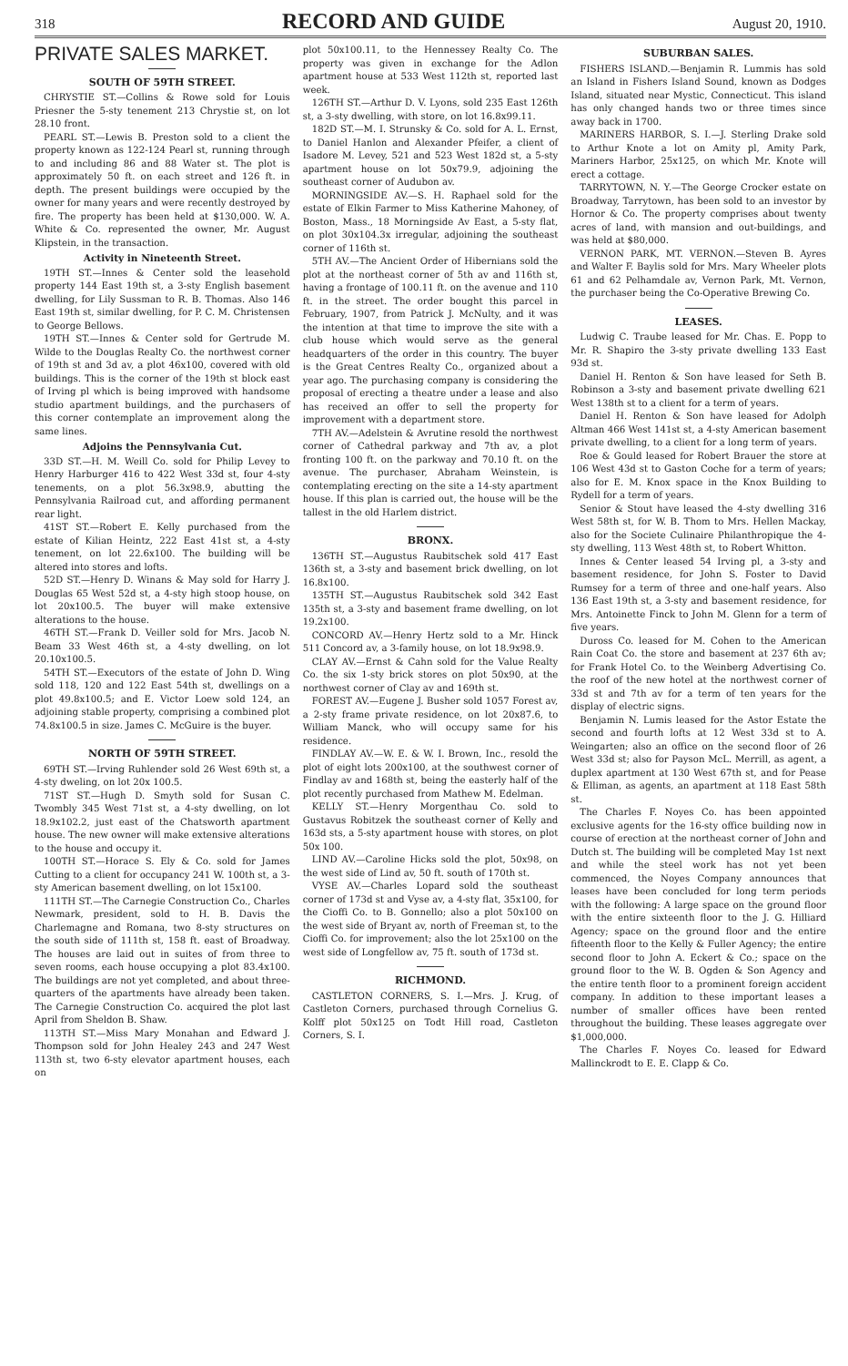318
RECORD AND GUIDE
August 20, 1910.
PRIVATE SALES MARKET.
SOUTH OF 59TH STREET.
CHRYSTIE ST.—Collins & Rowe sold for Louis Priesner the 5-sty tenement 213 Chrystie st, on lot 28.10 front.
PEARL ST.—Lewis B. Preston sold to a client the property known as 122-124 Pearl st, running through to and including 86 and 88 Water st. The plot is approximately 50 ft. on each street and 126 ft. in depth. The present buildings were occupied by the owner for many years and were recently destroyed by fire. The property has been held at $130,000. W. A. White & Co. represented the owner, Mr. August Klipstein, in the transaction.
Activity in Nineteenth Street.
19TH ST.—Innes & Center sold the leasehold property 144 East 19th st, a 3-sty English basement dwelling, for Lily Sussman to R. B. Thomas. Also 146 East 19th st, similar dwelling, for P. C. M. Christensen to George Bellows.
19TH ST.—Innes & Center sold for Gertrude M. Wilde to the Douglas Realty Co. the northwest corner of 19th st and 3d av, a plot 46x100, covered with old buildings. This is the corner of the 19th st block east of Irving pl which is being improved with handsome studio apartment buildings, and the purchasers of this corner contemplate an improvement along the same lines.
Adjoins the Pennsylvania Cut.
33D ST.—H. M. Weill Co. sold for Philip Levey to Henry Harburger 416 to 422 West 33d st, four 4-sty tenements, on a plot 56.3x98.9, abutting the Pennsylvania Railroad cut, and affording permanent rear light.
41ST ST.—Robert E. Kelly purchased from the estate of Kilian Heintz, 222 East 41st st, a 4-sty tenement, on lot 22.6x100. The building will be altered into stores and lofts.
52D ST.—Henry D. Winans & May sold for Harry J. Douglas 65 West 52d st, a 4-sty high stoop house, on lot 20x100.5. The buyer will make extensive alterations to the house.
46TH ST.—Frank D. Veiller sold for Mrs. Jacob N. Beam 33 West 46th st, a 4-sty dwelling, on lot 20.10x100.5.
54TH ST.—Executors of the estate of John D. Wing sold 118, 120 and 122 East 54th st, dwellings on a plot 49.8x100.5; and E. Victor Loew sold 124, an adjoining stable property, comprising a combined plot 74.8x100.5 in size. James C. McGuire is the buyer.
NORTH OF 59TH STREET.
69TH ST.—Irving Ruhlender sold 26 West 69th st, a 4-sty dweling, on lot 20x 100.5.
71ST ST.—Hugh D. Smyth sold for Susan C. Twombly 345 West 71st st, a 4-sty dwelling, on lot 18.9x102.2, just east of the Chatsworth apartment house. The new owner will make extensive alterations to the house and occupy it.
100TH ST.—Horace S. Ely & Co. sold for James Cutting to a client for occupancy 241 W. 100th st, a 3-sty American basement dwelling, on lot 15x100.
111TH ST.—The Carnegie Construction Co., Charles Newmark, president, sold to H. B. Davis the Charlemagne and Romana, two 8-sty structures on the south side of 111th st, 158 ft. east of Broadway. The houses are laid out in suites of from three to seven rooms, each house occupying a plot 83.4x100. The buildings are not yet completed, and about three-quarters of the apartments have already been taken. The Carnegie Construction Co. acquired the plot last April from Sheldon B. Shaw.
113TH ST.—Miss Mary Monahan and Edward J. Thompson sold for John Healey 243 and 247 West 113th st, two 6-sty elevator apartment houses, each on
plot 50x100.11, to the Hennessey Realty Co. The property was given in exchange for the Adlon apartment house at 533 West 112th st, reported last week.
126TH ST.—Arthur D. V. Lyons, sold 235 East 126th st, a 3-sty dwelling, with store, on lot 16.8x99.11.
182D ST.—M. I. Strunsky & Co. sold for A. L. Ernst, to Daniel Hanlon and Alexander Pfeifer, a client of Isadore M. Levey, 521 and 523 West 182d st, a 5-sty apartment house on lot 50x79.9, adjoining the southeast corner of Audubon av.
MORNINGSIDE AV.—S. H. Raphael sold for the estate of Elkin Farmer to Miss Katherine Mahoney, of Boston, Mass., 18 Morningside Av East, a 5-sty flat, on plot 30x104.3x irregular, adjoining the southeast corner of 116th st.
5TH AV.—The Ancient Order of Hibernians sold the plot at the northeast corner of 5th av and 116th st, having a frontage of 100.11 ft. on the avenue and 110 ft. in the street. The order bought this parcel in February, 1907, from Patrick J. McNulty, and it was the intention at that time to improve the site with a club house which would serve as the general headquarters of the order in this country. The buyer is the Great Centres Realty Co., organized about a year ago. The purchasing company is considering the proposal of erecting a theatre under a lease and also has received an offer to sell the property for improvement with a department store.
7TH AV.—Adelstein & Avrutine resold the northwest corner of Cathedral parkway and 7th av, a plot fronting 100 ft. on the parkway and 70.10 ft. on the avenue. The purchaser, Abraham Weinstein, is contemplating erecting on the site a 14-sty apartment house. If this plan is carried out, the house will be the tallest in the old Harlem district.
BRONX.
136TH ST.—Augustus Raubitschek sold 417 East 136th st, a 3-sty and basement brick dwelling, on lot 16.8x100.
135TH ST.—Augustus Raubitschek sold 342 East 135th st, a 3-sty and basement frame dwelling, on lot 19.2x100.
CONCORD AV.—Henry Hertz sold to a Mr. Hinck 511 Concord av, a 3-family house, on lot 18.9x98.9.
CLAY AV.—Ernst & Cahn sold for the Value Realty Co. the six 1-sty brick stores on plot 50x90, at the northwest corner of Clay av and 169th st.
FOREST AV.—Eugene J. Busher sold 1057 Forest av, a 2-sty frame private residence, on lot 20x87.6, to William Manck, who will occupy same for his residence.
FINDLAY AV.—W. E. & W. I. Brown, Inc., resold the plot of eight lots 200x100, at the southwest corner of Findlay av and 168th st, being the easterly half of the plot recently purchased from Mathew M. Edelman.
KELLY ST.—Henry Morgenthau Co. sold to Gustavus Robitzek the southeast corner of Kelly and 163d sts, a 5-sty apartment house with stores, on plot 50x 100.
LIND AV.—Caroline Hicks sold the plot, 50x98, on the west side of Lind av, 50 ft. south of 170th st.
VYSE AV.—Charles Lopard sold the southeast corner of 173d st and Vyse av, a 4-sty flat, 35x100, for the Cioffi Co. to B. Gonnello; also a plot 50x100 on the west side of Bryant av, north of Freeman st, to the Cioffi Co. for improvement; also the lot 25x100 on the west side of Longfellow av, 75 ft. south of 173d st.
RICHMOND.
CASTLETON CORNERS, S. I.—Mrs. J. Krug, of Castleton Corners, purchased through Cornelius G. Kolff plot 50x125 on Todt Hill road, Castleton Corners, S. I.
SUBURBAN SALES.
FISHERS ISLAND.—Benjamin R. Lummis has sold an Island in Fishers Island Sound, known as Dodges Island, situated near Mystic, Connecticut. This island has only changed hands two or three times since away back in 1700.
MARINERS HARBOR, S. I.—J. Sterling Drake sold to Arthur Knote a lot on Amity pl, Amity Park, Mariners Harbor, 25x125, on which Mr. Knote will erect a cottage.
TARRYTOWN, N. Y.—The George Crocker estate on Broadway, Tarrytown, has been sold to an investor by Hornor & Co. The property comprises about twenty acres of land, with mansion and out-buildings, and was held at $80,000.
VERNON PARK, MT. VERNON.—Steven B. Ayres and Walter F. Baylis sold for Mrs. Mary Wheeler plots 61 and 62 Pelhamdale av, Vernon Park, Mt. Vernon, the purchaser being the Co-Operative Brewing Co.
LEASES.
Ludwig C. Traube leased for Mr. Chas. E. Popp to Mr. R. Shapiro the 3-sty private dwelling 133 East 93d st.
Daniel H. Renton & Son have leased for Seth B. Robinson a 3-sty and basement private dwelling 621 West 138th st to a client for a term of years.
Daniel H. Renton & Son have leased for Adolph Altman 466 West 141st st, a 4-sty American basement private dwelling, to a client for a long term of years.
Roe & Gould leased for Robert Brauer the store at 106 West 43d st to Gaston Coche for a term of years; also for E. M. Knox space in the Knox Building to Rydell for a term of years.
Senior & Stout have leased the 4-sty dwelling 316 West 58th st, for W. B. Thom to Mrs. Hellen Mackay, also for the Societe Culinaire Philanthropique the 4-sty dwelling, 113 West 48th st, to Robert Whitton.
Innes & Center leased 54 Irving pl, a 3-sty and basement residence, for John S. Foster to David Rumsey for a term of three and one-half years. Also 136 East 19th st, a 3-sty and basement residence, for Mrs. Antoinette Finck to John M. Glenn for a term of five years.
Duross Co. leased for M. Cohen to the American Rain Coat Co. the store and basement at 237 6th av; for Frank Hotel Co. to the Weinberg Advertising Co. the roof of the new hotel at the northwest corner of 33d st and 7th av for a term of ten years for the display of electric signs.
Benjamin N. Lumis leased for the Astor Estate the second and fourth lofts at 12 West 33d st to A. Weingarten; also an office on the second floor of 26 West 33d st; also for Payson McL. Merrill, as agent, a duplex apartment at 130 West 67th st, and for Pease & Elliman, as agents, an apartment at 118 East 58th st.
The Charles F. Noyes Co. has been appointed exclusive agents for the 16-sty office building now in course of erection at the northeast corner of John and Dutch st. The building will be completed May 1st next and while the steel work has not yet been commenced, the Noyes Company announces that leases have been concluded for long term periods with the following: A large space on the ground floor with the entire sixteenth floor to the J. G. Hilliard Agency; space on the ground floor and the entire fifteenth floor to the Kelly & Fuller Agency; the entire second floor to John A. Eckert & Co.; space on the ground floor to the W. B. Ogden & Son Agency and the entire tenth floor to a prominent foreign accident company. In addition to these important leases a number of smaller offices have been rented throughout the building. These leases aggregate over $1,000,000.
The Charles F. Noyes Co. leased for Edward Mallinckrodt to E. E. Clapp & Co.